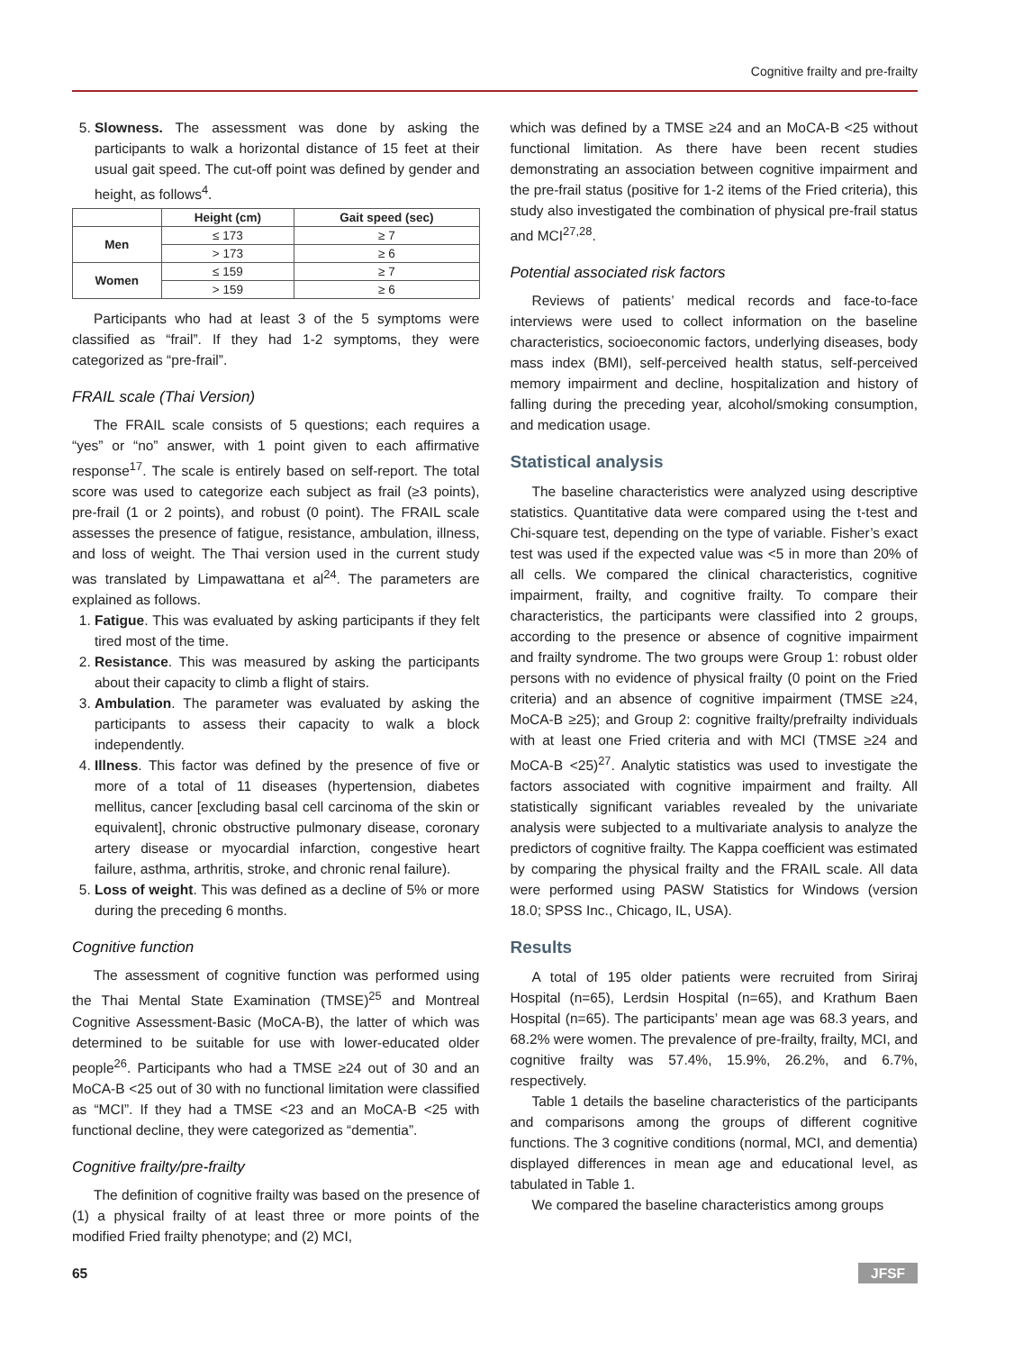Cognitive frailty and pre-frailty
5. Slowness. The assessment was done by asking the participants to walk a horizontal distance of 15 feet at their usual gait speed. The cut-off point was defined by gender and height, as follows<sup>4</sup>.
| | Height (cm) | Gait speed (sec) |
| --- | --- | --- |
| Men | ≤ 173 | ≥ 7 |
| | > 173 | ≥ 6 |
| Women | ≤ 159 | ≥ 7 |
| | > 159 | ≥ 6 |
Participants who had at least 3 of the 5 symptoms were classified as “frail”. If they had 1-2 symptoms, they were categorized as “pre-frail”.
FRAIL scale (Thai Version)
The FRAIL scale consists of 5 questions; each requires a “yes” or “no” answer, with 1 point given to each affirmative response<sup>17</sup>. The scale is entirely based on self-report. The total score was used to categorize each subject as frail (≥3 points), pre-frail (1 or 2 points), and robust (0 point). The FRAIL scale assesses the presence of fatigue, resistance, ambulation, illness, and loss of weight. The Thai version used in the current study was translated by Limpawattana et al<sup>24</sup>. The parameters are explained as follows.
1. Fatigue. This was evaluated by asking participants if they felt tired most of the time.
2. Resistance. This was measured by asking the participants about their capacity to climb a flight of stairs.
3. Ambulation. The parameter was evaluated by asking the participants to assess their capacity to walk a block independently.
4. Illness. This factor was defined by the presence of five or more of a total of 11 diseases (hypertension, diabetes mellitus, cancer [excluding basal cell carcinoma of the skin or equivalent], chronic obstructive pulmonary disease, coronary artery disease or myocardial infarction, congestive heart failure, asthma, arthritis, stroke, and chronic renal failure).
5. Loss of weight. This was defined as a decline of 5% or more during the preceding 6 months.
Cognitive function
The assessment of cognitive function was performed using the Thai Mental State Examination (TMSE)<sup>25</sup> and Montreal Cognitive Assessment-Basic (MoCA-B), the latter of which was determined to be suitable for use with lower-educated older people<sup>26</sup>. Participants who had a TMSE ≥24 out of 30 and an MoCA-B <25 out of 30 with no functional limitation were classified as “MCI”. If they had a TMSE <23 and an MoCA-B <25 with functional decline, they were categorized as “dementia”.
Cognitive frailty/pre-frailty
The definition of cognitive frailty was based on the presence of (1) a physical frailty of at least three or more points of the modified Fried frailty phenotype; and (2) MCI,
which was defined by a TMSE ≥24 and an MoCA-B <25 without functional limitation. As there have been recent studies demonstrating an association between cognitive impairment and the pre-frail status (positive for 1-2 items of the Fried criteria), this study also investigated the combination of physical pre-frail status and MCI<sup>27,28</sup>.
Potential associated risk factors
Reviews of patients’ medical records and face-to-face interviews were used to collect information on the baseline characteristics, socioeconomic factors, underlying diseases, body mass index (BMI), self-perceived health status, self-perceived memory impairment and decline, hospitalization and history of falling during the preceding year, alcohol/smoking consumption, and medication usage.
Statistical analysis
The baseline characteristics were analyzed using descriptive statistics. Quantitative data were compared using the t-test and Chi-square test, depending on the type of variable. Fisher’s exact test was used if the expected value was <5 in more than 20% of all cells. We compared the clinical characteristics, cognitive impairment, frailty, and cognitive frailty. To compare their characteristics, the participants were classified into 2 groups, according to the presence or absence of cognitive impairment and frailty syndrome. The two groups were Group 1: robust older persons with no evidence of physical frailty (0 point on the Fried criteria) and an absence of cognitive impairment (TMSE ≥24, MoCA-B ≥25); and Group 2: cognitive frailty/prefrailty individuals with at least one Fried criteria and with MCI (TMSE ≥24 and MoCA-B <25)<sup>27</sup>. Analytic statistics was used to investigate the factors associated with cognitive impairment and frailty. All statistically significant variables revealed by the univariate analysis were subjected to a multivariate analysis to analyze the predictors of cognitive frailty. The Kappa coefficient was estimated by comparing the physical frailty and the FRAIL scale. All data were performed using PASW Statistics for Windows (version 18.0; SPSS Inc., Chicago, IL, USA).
Results
A total of 195 older patients were recruited from Siriraj Hospital (n=65), Lerdsin Hospital (n=65), and Krathum Baen Hospital (n=65). The participants’ mean age was 68.3 years, and 68.2% were women. The prevalence of pre-frailty, frailty, MCI, and cognitive frailty was 57.4%, 15.9%, 26.2%, and 6.7%, respectively.
Table 1 details the baseline characteristics of the participants and comparisons among the groups of different cognitive functions. The 3 cognitive conditions (normal, MCI, and dementia) displayed differences in mean age and educational level, as tabulated in Table 1.
We compared the baseline characteristics among groups
65 JFSF